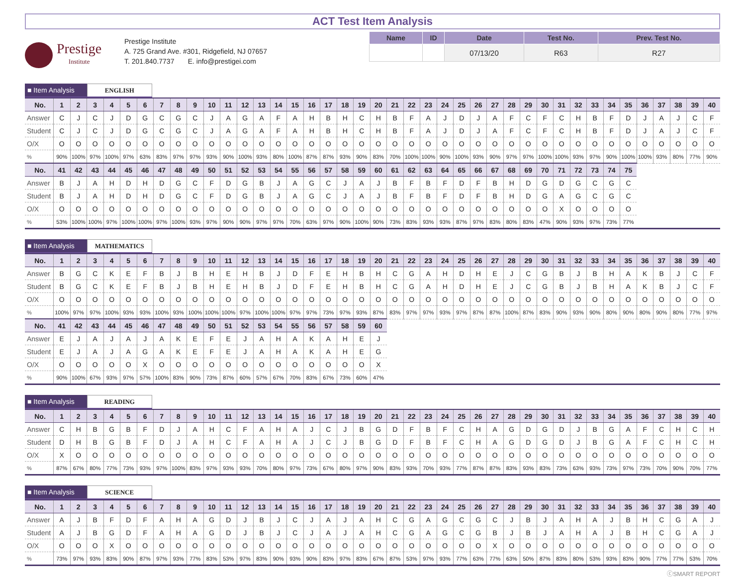ACT Test Item Analysis
Prestige
Institute
Prestige Institute
A. 725 Grand Ave. #301, Ridgefield, NJ 07657
T. 201.840.7737 E. info@prestigei.com
| Name | ID | Date | Test No. | Prev. Test No. |
| --- | --- | --- | --- | --- |
| | | 07/13/20 | R63 | R27 |
■ Item Analysis
ENGLISH
| No. | 1 | 2 | 3 | 4 | 5 | 6 | 7 | 8 | 9 | 10 | 11 | 12 | 13 | 14 | 15 | 16 | 17 | 18 | 19 | 20 | 21 | 22 | 23 | 24 | 25 | 26 | 27 | 28 | 29 | 30 | 31 | 32 | 33 | 34 | 35 | 36 | 37 | 38 | 39 | 40 |
| --- | --- | --- | --- | --- | --- | --- | --- | --- | --- | --- | --- | --- | --- | --- | --- | --- | --- | --- | --- | --- | --- | --- | --- | --- | --- | --- | --- | --- | --- | --- | --- | --- | --- | --- | --- | --- | --- | --- | --- | --- |
| Answer | C | J | C | J | D | G | C | G | C | J | A | G | A | F | A | H | B | H | C | H | B | F | A | J | D | J | A | F | C | F | C | H | B | F | D | J | A | J | C | F |
| Student | C | J | C | J | D | G | C | G | C | J | A | G | A | F | A | H | B | H | C | H | B | F | A | J | D | J | A | F | C | F | C | H | B | F | D | J | A | J | C | F |
| O/X | O | O | O | O | O | O | O | O | O | O | O | O | O | O | O | O | O | O | O | O | O | O | O | O | O | O | O | O | O | O | O | O | O | O | O | O | O | O | O | O |
| % | 90% | 100% | 97% | 100% | 97% | 63% | 83% | 97% | 97% | 93% | 90% | 100% | 93% | 80% | 100% | 87% | 87% | 93% | 90% | 83% | 70% | 100% | 100% | 90% | 100% | 93% | 90% | 97% | 97% | 100% | 100% | 93% | 97% | 90% | 100% | 100% | 93% | 80% | 77% | 90% |
| No. | 41 | 42 | 43 | 44 | 45 | 46 | 47 | 48 | 49 | 50 | 51 | 52 | 53 | 54 | 55 | 56 | 57 | 58 | 59 | 60 | 61 | 62 | 63 | 64 | 65 | 66 | 67 | 68 | 69 | 70 | 71 | 72 | 73 | 74 | 75 | | | | | |
| Answer | B | J | A | H | D | H | D | G | C | F | D | G | B | J | A | G | C | J | A | J | B | F | B | F | D | F | B | H | D | G | D | G | C | G | C | | | | | |
| Student | B | J | A | H | D | H | D | G | C | F | D | G | B | J | A | G | C | J | A | J | B | F | B | F | D | F | B | H | D | G | A | G | C | G | C | | | | | |
| O/X | O | O | O | O | O | O | O | O | O | O | O | O | O | O | O | O | O | O | O | O | O | O | O | O | O | O | O | O | O | O | X | O | O | O | O | | | | | |
| % | 53% | 100% | 100% | 97% | 100% | 100% | 97% | 100% | 93% | 97% | 90% | 90% | 97% | 97% | 70% | 63% | 97% | 90% | 100% | 90% | 73% | 83% | 93% | 93% | 87% | 97% | 83% | 80% | 83% | 47% | 90% | 93% | 97% | 73% | 77% | | | | | |
■ Item Analysis
MATHEMATICS
| No. | 1 | 2 | 3 | 4 | 5 | 6 | 7 | 8 | 9 | 10 | 11 | 12 | 13 | 14 | 15 | 16 | 17 | 18 | 19 | 20 | 21 | 22 | 23 | 24 | 25 | 26 | 27 | 28 | 29 | 30 | 31 | 32 | 33 | 34 | 35 | 36 | 37 | 38 | 39 | 40 |
| --- | --- | --- | --- | --- | --- | --- | --- | --- | --- | --- | --- | --- | --- | --- | --- | --- | --- | --- | --- | --- | --- | --- | --- | --- | --- | --- | --- | --- | --- | --- | --- | --- | --- | --- | --- | --- | --- | --- | --- | --- |
| Answer | B | G | C | K | E | F | B | J | B | H | E | H | B | J | D | F | E | H | B | H | C | G | A | H | D | H | E | J | C | G | B | J | B | H | A | K | B | J | C | F |
| Student | B | G | C | K | E | F | B | J | B | H | E | H | B | J | D | F | E | H | B | H | C | G | A | H | D | H | E | J | C | G | B | J | B | H | A | K | B | J | C | F |
| O/X | O | O | O | O | O | O | O | O | O | O | O | O | O | O | O | O | O | O | O | O | O | O | O | O | O | O | O | O | O | O | O | O | O | O | O | O | O | O | O | O |
| % | 100% | 97% | 97% | 100% | 93% | 93% | 100% | 93% | 100% | 100% | 100% | 97% | 100% | 100% | 97% | 97% | 73% | 97% | 93% | 87% | 83% | 97% | 97% | 93% | 97% | 87% | 87% | 100% | 87% | 83% | 90% | 93% | 90% | 80% | 90% | 80% | 90% | 80% | 77% | 97% |
| No. | 41 | 42 | 43 | 44 | 45 | 46 | 47 | 48 | 49 | 50 | 51 | 52 | 53 | 54 | 55 | 56 | 57 | 58 | 59 | 60 | | | | | | | | | | | | | | | | | | | | |
| Answer | E | J | A | J | A | J | A | K | E | F | E | J | A | H | A | K | A | H | E | J | | | | | | | | | | | | | | | | | | | | |
| Student | E | J | A | J | A | G | A | K | E | F | E | J | A | H | A | K | A | H | E | G | | | | | | | | | | | | | | | | | | | | |
| O/X | O | O | O | O | O | X | O | O | O | O | O | O | O | O | O | O | O | O | O | X | | | | | | | | | | | | | | | | | | | | |
| % | 90% | 100% | 67% | 93% | 97% | 57% | 100% | 83% | 90% | 73% | 87% | 60% | 57% | 67% | 70% | 83% | 67% | 73% | 60% | 47% | | | | | | | | | | | | | | | | | | | | |
■ Item Analysis
READING
| No. | 1 | 2 | 3 | 4 | 5 | 6 | 7 | 8 | 9 | 10 | 11 | 12 | 13 | 14 | 15 | 16 | 17 | 18 | 19 | 20 | 21 | 22 | 23 | 24 | 25 | 26 | 27 | 28 | 29 | 30 | 31 | 32 | 33 | 34 | 35 | 36 | 37 | 38 | 39 | 40 |
| --- | --- | --- | --- | --- | --- | --- | --- | --- | --- | --- | --- | --- | --- | --- | --- | --- | --- | --- | --- | --- | --- | --- | --- | --- | --- | --- | --- | --- | --- | --- | --- | --- | --- | --- | --- | --- | --- | --- | --- | --- |
| Answer | C | H | B | G | B | F | D | J | A | H | C | F | A | H | A | J | C | J | B | G | D | F | B | F | C | H | A | G | D | G | D | J | B | G | A | F | C | H | C | H |
| Student | D | H | B | G | B | F | D | J | A | H | C | F | A | H | A | J | C | J | B | G | D | F | B | F | C | H | A | G | D | G | D | J | B | G | A | F | C | H | C | H |
| O/X | X | O | O | O | O | O | O | O | O | O | O | O | O | O | O | O | O | O | O | O | O | O | O | O | O | O | O | O | O | O | O | O | O | O | O | O | O | O | O | O |
| % | 87% | 67% | 80% | 77% | 73% | 93% | 97% | 100% | 83% | 97% | 93% | 93% | 70% | 80% | 97% | 73% | 67% | 80% | 97% | 90% | 83% | 93% | 70% | 93% | 77% | 87% | 87% | 83% | 93% | 83% | 73% | 63% | 93% | 73% | 97% | 73% | 70% | 90% | 70% | 77% |
■ Item Analysis
SCIENCE
| No. | 1 | 2 | 3 | 4 | 5 | 6 | 7 | 8 | 9 | 10 | 11 | 12 | 13 | 14 | 15 | 16 | 17 | 18 | 19 | 20 | 21 | 22 | 23 | 24 | 25 | 26 | 27 | 28 | 29 | 30 | 31 | 32 | 33 | 34 | 35 | 36 | 37 | 38 | 39 | 40 |
| --- | --- | --- | --- | --- | --- | --- | --- | --- | --- | --- | --- | --- | --- | --- | --- | --- | --- | --- | --- | --- | --- | --- | --- | --- | --- | --- | --- | --- | --- | --- | --- | --- | --- | --- | --- | --- | --- | --- | --- | --- |
| Answer | A | J | B | F | D | F | A | H | A | G | D | J | B | J | C | J | A | J | A | H | C | G | A | G | C | G | C | J | B | J | A | H | A | J | B | H | C | G | A | J |
| Student | A | J | B | G | D | F | A | H | A | G | D | J | B | J | C | J | A | J | A | H | C | G | A | G | C | G | B | J | B | J | A | H | A | J | B | H | C | G | A | J |
| O/X | O | O | O | X | O | O | O | O | O | O | O | O | O | O | O | O | O | O | O | O | O | O | O | O | O | O | X | O | O | O | O | O | O | O | O | O | O | O | O | O |
| % | 73% | 97% | 93% | 83% | 90% | 87% | 97% | 93% | 77% | 83% | 53% | 97% | 83% | 90% | 93% | 90% | 83% | 97% | 83% | 67% | 87% | 53% | 97% | 93% | 77% | 63% | 77% | 63% | 50% | 87% | 83% | 80% | 53% | 93% | 83% | 90% | 77% | 77% | 53% | 70% |
ⓒSMART REPORT